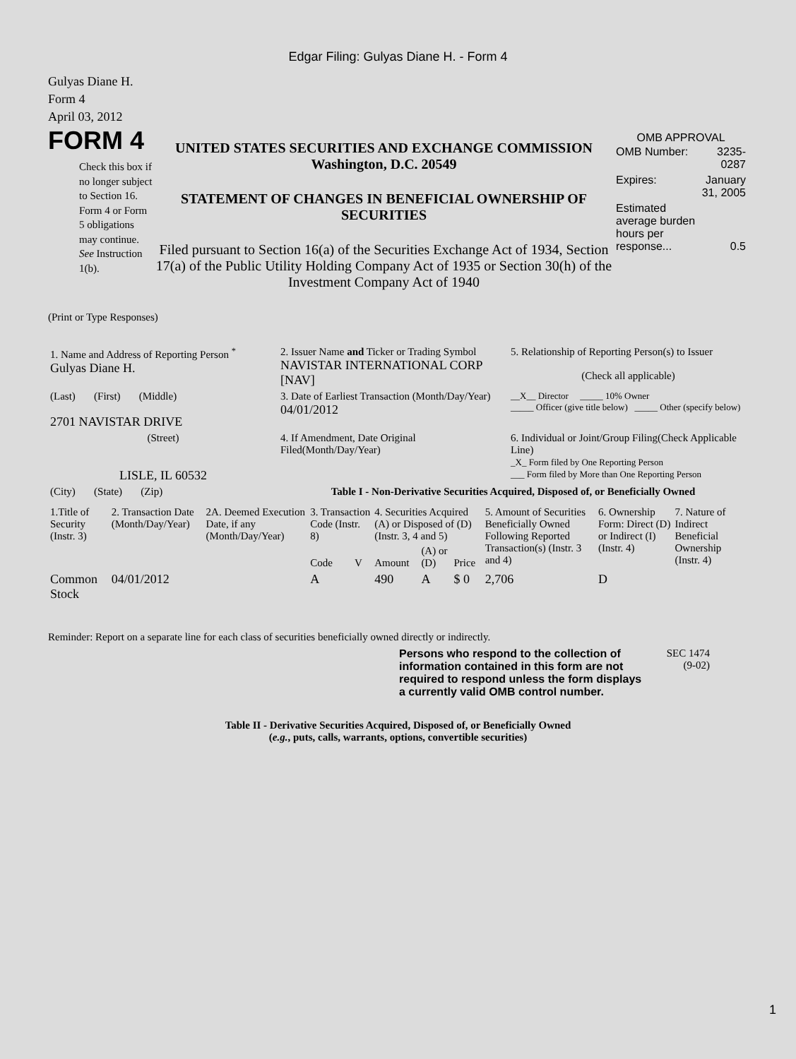Edgar Filing: Gulyas Diane H. - Form 4
Gulyas Diane H.
Form 4
April 03, 2012
FORM 4
Check this box if no longer subject to Section 16. Form 4 or Form 5 obligations may continue. See Instruction 1(b).
UNITED STATES SECURITIES AND EXCHANGE COMMISSION
Washington, D.C. 20549
STATEMENT OF CHANGES IN BENEFICIAL OWNERSHIP OF SECURITIES
Filed pursuant to Section 16(a) of the Securities Exchange Act of 1934, Section 17(a) of the Public Utility Holding Company Act of 1935 or Section 30(h) of the Investment Company Act of 1940
OMB APPROVAL
| OMB Number: | 3235-0287 |
| Expires: | January 31, 2005 |
| Estimated average burden hours per response... | 0.5 |
(Print or Type Responses)
| 1. Name and Address of Reporting Person <sup>*</sup> Gulyas Diane H. | 2. Issuer Name and Ticker or Trading Symbol NAVISTAR INTERNATIONAL CORP [NAV] | 5. Relationship of Reporting Person(s) to Issuer (Check all applicable) |
| (Last) (First) (Middle) 2701 NAVISTAR DRIVE | 3. Date of Earliest Transaction (Month/Day/Year) 04/01/2012 | __X__ Director _____ 10% Owner _____ Officer (give title below) _____ Other (specify below) |
| (Street) LISLE, IL 60532 | 4. If Amendment, Date Original Filed(Month/Day/Year) | 6. Individual or Joint/Group Filing(Check Applicable Line) _X_ Form filed by One Reporting Person ___ Form filed by More than One Reporting Person |
| (City) (State) (Zip) | Table I - Non-Derivative Securities Acquired, Disposed of, or Beneficially Owned | |
| 1.Title of Security (Instr. 3) | 2. Transaction Date (Month/Day/Year) | 2A. Deemed Execution Date, if any (Month/Day/Year) | 3. Transaction Code (Instr. 8) | | 4. Securities Acquired (A) or Disposed of (D) (Instr. 3, 4 and 5) | | | 5. Amount of Securities Beneficially Owned Following Reported Transaction(s) (Instr. 3 and 4) | 6. Ownership Form: Direct (D) or Indirect (I) (Instr. 4) | 7. Nature of Indirect Beneficial Ownership (Instr. 4) |
| --- | --- | --- | --- | --- | --- | --- | --- | --- | --- | --- |
| | | | Code | V | Amount | (A) or (D) | Price | | | |
| Common Stock | 04/01/2012 | | A | | 490 | A | $ 0 | 2,706 | D | |
Reminder: Report on a separate line for each class of securities beneficially owned directly or indirectly.
Persons who respond to the collection of information contained in this form are not required to respond unless the form displays a currently valid OMB control number.
SEC 1474
(9-02)
Table II - Derivative Securities Acquired, Disposed of, or Beneficially Owned
(e.g., puts, calls, warrants, options, convertible securities)
1